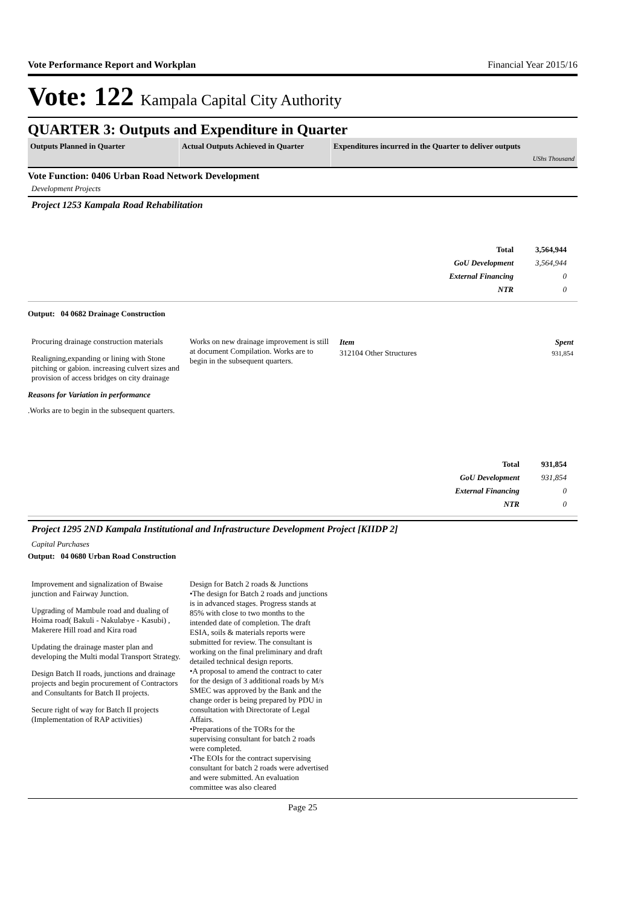Vote Performance Report and Workplan Financial Year 2015/16
Vote: 122 Kampala Capital City Authority
QUARTER 3: Outputs and Expenditure in Quarter
Outputs Planned in Quarter Actual Outputs Achieved in Quarter
Expenditures incurred in the Quarter to deliver outputs
UShs Thousand
Vote Function: 0406 Urban Road Network Development
Development Projects
Project 1253 Kampala Road Rehabilitation
| Total | 3,564,944 |
| GoU Development | 3,564,944 |
| External Financing | 0 |
| NTR | 0 |
Output: 04 0682 Drainage Construction
Procuring drainage construction materials
Realigning,expanding or lining with Stone pitching or gabion. increasing culvert sizes and provision of access bridges on city drainage
Works on new drainage improvement is still at document Compilation. Works are to begin in the subsequent quarters.
| Item | Spent |
| --- | --- |
| 312104 Other Structures | 931,854 |
Reasons for Variation in performance
.Works are to begin in the subsequent quarters.
| Total | 931,854 |
| GoU Development | 931,854 |
| External Financing | 0 |
| NTR | 0 |
Project 1295 2ND Kampala Institutional and Infrastructure Development Project [KIIDP 2]
Capital Purchases
Output: 04 0680 Urban Road Construction
Improvement and signalization of Bwaise junction and Fairway Junction.
Upgrading of Mambule road and dualing of Hoima road( Bakuli - Nakulabye - Kasubi) , Makerere Hill road and Kira road
Updating the drainage master plan and developing the Multi modal Transport Strategy.
Design Batch II roads, junctions and drainage projects and begin procurement of Contractors and Consultants for Batch II projects.
Secure right of way for Batch II projects (Implementation of RAP activities)
Design for Batch 2 roads & Junctions
•The design for Batch 2 roads and junctions is in advanced stages. Progress stands at 85% with close to two months to the intended date of completion. The draft ESIA, soils & materials reports were submitted for review. The consultant is working on the final preliminary and draft detailed technical design reports.
•A proposal to amend the contract to cater for the design of 3 additional roads by M/s SMEC was approved by the Bank and the change order is being prepared by PDU in consultation with Directorate of Legal Affairs.
•Preparations of the TORs for the supervising consultant for batch 2 roads were completed.
•The EOIs for the contract supervising consultant for batch 2 roads were advertised and were submitted. An evaluation committee was also cleared
Page 25